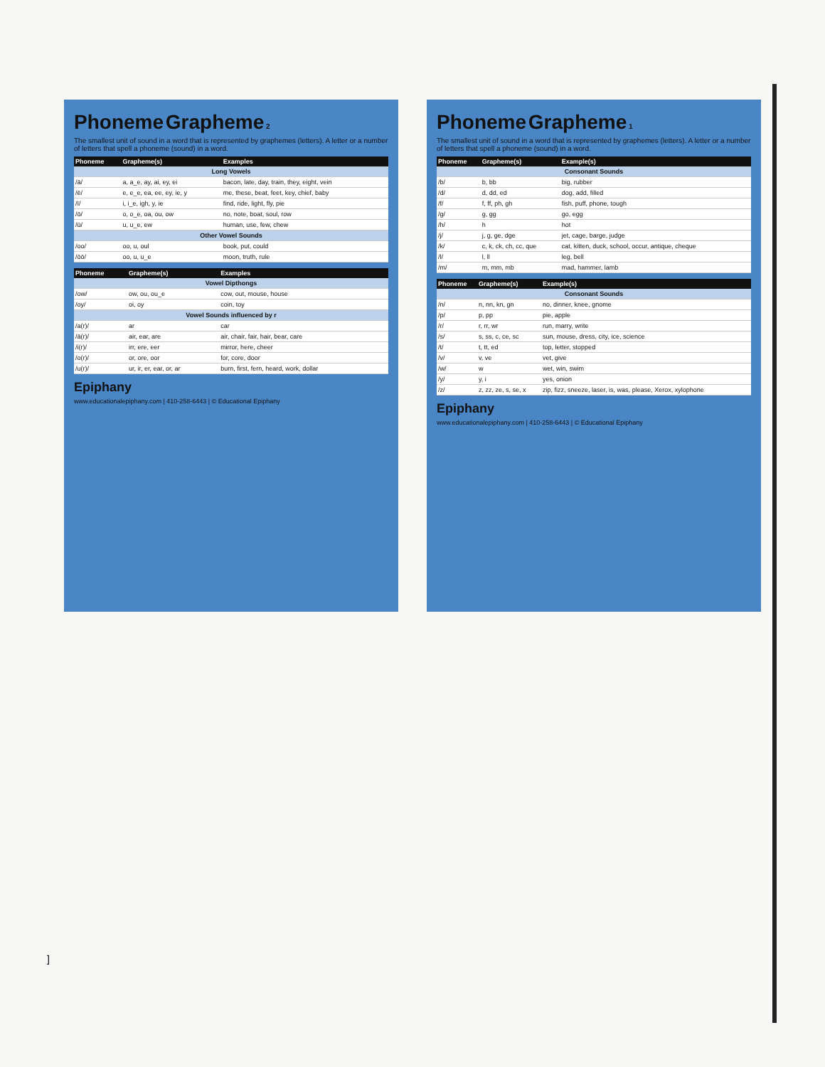Phoneme Grapheme
1
The smallest unit of sound in a word that is represented by graphemes (letters). A letter or a number of letters that spell a phoneme (sound) in a word.
| Phoneme | Grapheme(s) | Example(s) |
| --- | --- | --- |
| Consonant Sounds | | |
| /b/ | b, bb | big, rubber |
| /d/ | d, dd, ed | dog, add, filled |
| /f/ | f, ff, ph, gh | fish, puff, phone, tough |
| /g/ | g, gg | go, egg |
| /h/ | h | hot |
| /j/ | j, g, ge, dge | jet, cage, barge, judge |
| /k/ | c, k, ck, ch, cc, que | cat, kitten, duck, school, occur, antique, cheque |
| /l/ | l, ll | leg, bell |
| /m/ | m, mm, mb | mad, hammer, lamb |
| Phoneme | Grapheme(s) | Example(s) |
| --- | --- | --- |
| Consonant Sounds | | |
| /n/ | n, nn, kn, gn | no, dinner, knee, gnome |
| /p/ | p, pp | pie, apple |
| /r/ | r, rr, wr | run, marry, write |
| /s/ | s, ss, c, ce, sc | sun, mouse, dress, city, ice, science |
| /t/ | t, tt, ed | top, letter, stopped |
| /v/ | v, ve | vet, give |
| /w/ | w | wet, win, swim |
| /y/ | y, i | yes, onion |
| /z/ | z, zz, ze, s, se, x | zip, fizz, sneeze, laser, is, was, please, Xerox, xylophone |
Epiphany
www.educationalepiphany.com | 410-258-6443 | © Educational Epiphany
Phoneme Grapheme
2
The smallest unit of sound in a word that is represented by graphemes (letters). A letter or a number of letters that spell a phoneme (sound) in a word.
| Phoneme | Grapheme(s) | Examples |
| --- | --- | --- |
| Long Vowels | | |
| /ā/ | a, a_e, ay, ai, ey, ei | bacon, late, day, train, they, eight, vein |
| /ē/ | e, e_e, ea, ee, ey, ie, y | me, these, beat, feet, key, chief, baby |
| /ī/ | i, i_e, igh, y, ie | find, ride, light, fly, pie |
| /ō/ | o, o_e, oa, ou, ow | no, note, boat, soul, row |
| /ū/ | u, u_e, ew | human, use, few, chew |
| Other Vowel Sounds | | |
| /oo/ | oo, u, oul | book, put, could |
| /ōō/ | oo, u, u_e | moon, truth, rule |
| Phoneme | Grapheme(s) | Examples |
| --- | --- | --- |
| Vowel Dipthongs | | |
| /ow/ | ow, ou, ou_e | cow, out, mouse, house |
| /oy/ | oi, oy | coin, toy |
| Vowel Sounds influenced by r | | |
| /a(r)/ | ar | car |
| /ā(r)/ | air, ear, are | air, chair, fair, hair, bear, care |
| /i(r)/ | irr, ere, eer | mirror, here, cheer |
| /o(r)/ | or, ore, oor | for, core, door |
| /u(r)/ | ur, ir, er, ear, or, ar | burn, first, fern, heard, work, dollar |
Epiphany
www.educationalepiphany.com | 410-258-6443 | © Educational Epiphany
]